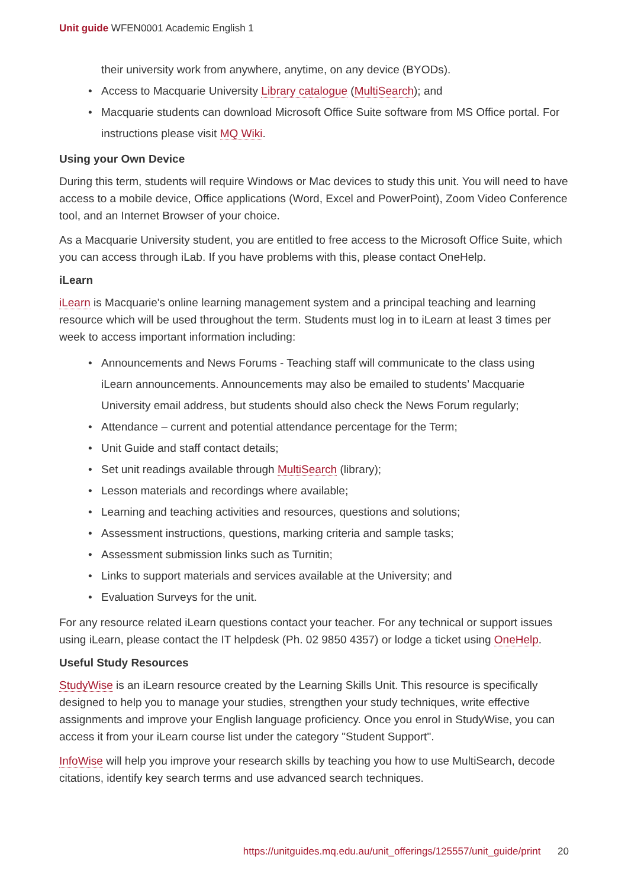Unit guide WFEN0001 Academic English 1
their university work from anywhere, anytime, on any device (BYODs).
Access to Macquarie University Library catalogue (MultiSearch); and
Macquarie students can download Microsoft Office Suite software from MS Office portal. For instructions please visit MQ Wiki.
Using your Own Device
During this term, students will require Windows or Mac devices to study this unit. You will need to have access to a mobile device, Office applications (Word, Excel and PowerPoint), Zoom Video Conference tool, and an Internet Browser of your choice.
As a Macquarie University student, you are entitled to free access to the Microsoft Office Suite, which you can access through iLab. If you have problems with this, please contact OneHelp.
iLearn
iLearn is Macquarie's online learning management system and a principal teaching and learning resource which will be used throughout the term. Students must log in to iLearn at least 3 times per week to access important information including:
Announcements and News Forums - Teaching staff will communicate to the class using iLearn announcements. Announcements may also be emailed to students’ Macquarie University email address, but students should also check the News Forum regularly;
Attendance – current and potential attendance percentage for the Term;
Unit Guide and staff contact details;
Set unit readings available through MultiSearch (library);
Lesson materials and recordings where available;
Learning and teaching activities and resources, questions and solutions;
Assessment instructions, questions, marking criteria and sample tasks;
Assessment submission links such as Turnitin;
Links to support materials and services available at the University; and
Evaluation Surveys for the unit.
For any resource related iLearn questions contact your teacher. For any technical or support issues using iLearn, please contact the IT helpdesk (Ph. 02 9850 4357) or lodge a ticket using OneHelp.
Useful Study Resources
StudyWise is an iLearn resource created by the Learning Skills Unit. This resource is specifically designed to help you to manage your studies, strengthen your study techniques, write effective assignments and improve your English language proficiency. Once you enrol in StudyWise, you can access it from your iLearn course list under the category "Student Support".
InfoWise will help you improve your research skills by teaching you how to use MultiSearch, decode citations, identify key search terms and use advanced search techniques.
https://unitguides.mq.edu.au/unit_offerings/125557/unit_guide/print 20